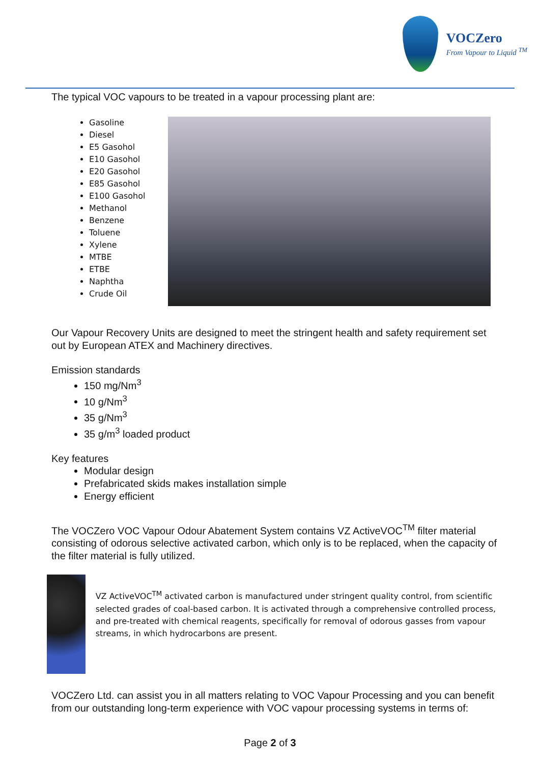VOCZero
From Vapour to Liquid <sup>TM</sup>
The typical VOC vapours to be treated in a vapour processing plant are:
Gasoline
Diesel
E5 Gasohol
E10 Gasohol
E20 Gasohol
E85 Gasohol
E100 Gasohol
Methanol
Benzene
Toluene
Xylene
MTBE
ETBE
Naphtha
Crude Oil
Our Vapour Recovery Units are designed to meet the stringent health and safety requirement set out by European ATEX and Machinery directives.
Emission standards
150 mg/Nm<sup>3</sup>
10 g/Nm<sup>3</sup>
35 g/Nm<sup>3</sup>
35 g/m<sup>3</sup> loaded product
Key features
Modular design
Prefabricated skids makes installation simple
Energy efficient
The VOCZero VOC Vapour Odour Abatement System contains VZ ActiveVOC<sup>TM</sup> filter material consisting of odorous selective activated carbon, which only is to be replaced, when the capacity of the filter material is fully utilized.
VZ ActiveVOC<sup>TM</sup> activated carbon is manufactured under stringent quality control, from scientific selected grades of coal-based carbon. It is activated through a comprehensive controlled process, and pre-treated with chemical reagents, specifically for removal of odorous gasses from vapour streams, in which hydrocarbons are present.
VOCZero Ltd. can assist you in all matters relating to VOC Vapour Processing and you can benefit from our outstanding long-term experience with VOC vapour processing systems in terms of:
Page 2 of 3